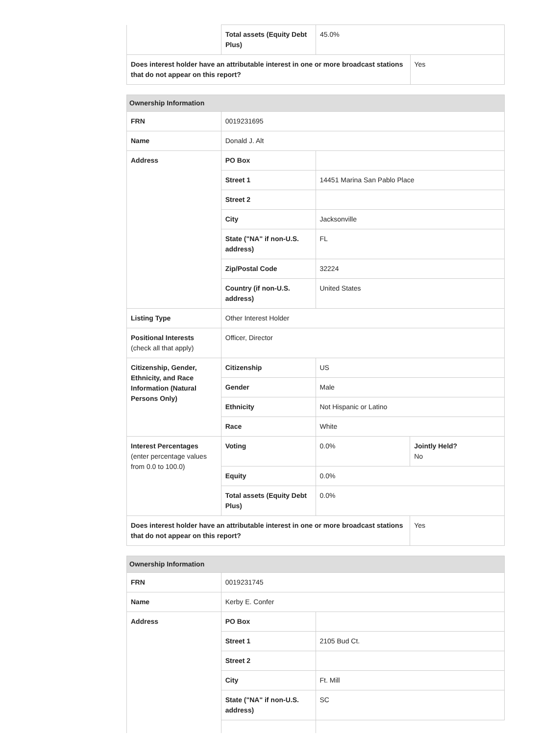| | Total assets (Equity Debt Plus) | 45.0% | |
| Does interest holder have an attributable interest in one or more broadcast stations that do not appear on this report? | | | Yes |
| Ownership Information | | | |
| --- | --- | --- | --- |
| FRN | 0019231695 | | |
| Name | Donald J. Alt | | |
| Address | PO Box | | |
| | Street 1 | 14451 Marina San Pablo Place | |
| | Street 2 | | |
| | City | Jacksonville | |
| | State ("NA" if non-U.S. address) | FL | |
| | Zip/Postal Code | 32224 | |
| | Country (if non-U.S. address) | United States | |
| Listing Type | Other Interest Holder | | |
| Positional Interests (check all that apply) | Officer, Director | | |
| Citizenship, Gender, Ethnicity, and Race Information (Natural Persons Only) | Citizenship | US | |
| | Gender | Male | |
| | Ethnicity | Not Hispanic or Latino | |
| | Race | White | |
| Interest Percentages (enter percentage values from 0.0 to 100.0) | Voting | 0.0% | Jointly Held? No |
| | Equity | 0.0% | |
| | Total assets (Equity Debt Plus) | 0.0% | |
| Does interest holder have an attributable interest in one or more broadcast stations that do not appear on this report? | | | Yes |
| Ownership Information | | | |
| --- | --- | --- | --- |
| FRN | 0019231745 | | |
| Name | Kerby E. Confer | | |
| Address | PO Box | | |
| | Street 1 | 2105 Bud Ct. | |
| | Street 2 | | |
| | City | Ft. Mill | |
| | State ("NA" if non-U.S. address) | SC | |